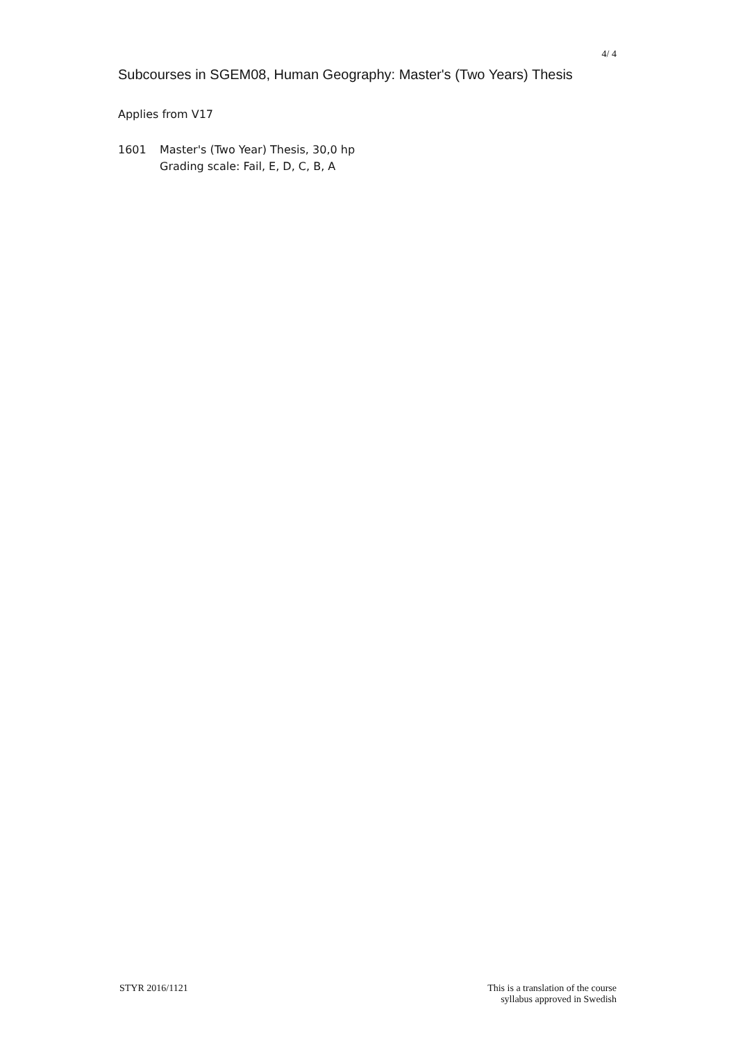4/ 4
Subcourses in SGEM08, Human Geography: Master's (Two Years) Thesis
Applies from V17
1601 Master's (Two Year) Thesis, 30,0 hp
Grading scale: Fail, E, D, C, B, A
STYR 2016/1121 This is a translation of the course
syllabus approved in Swedish